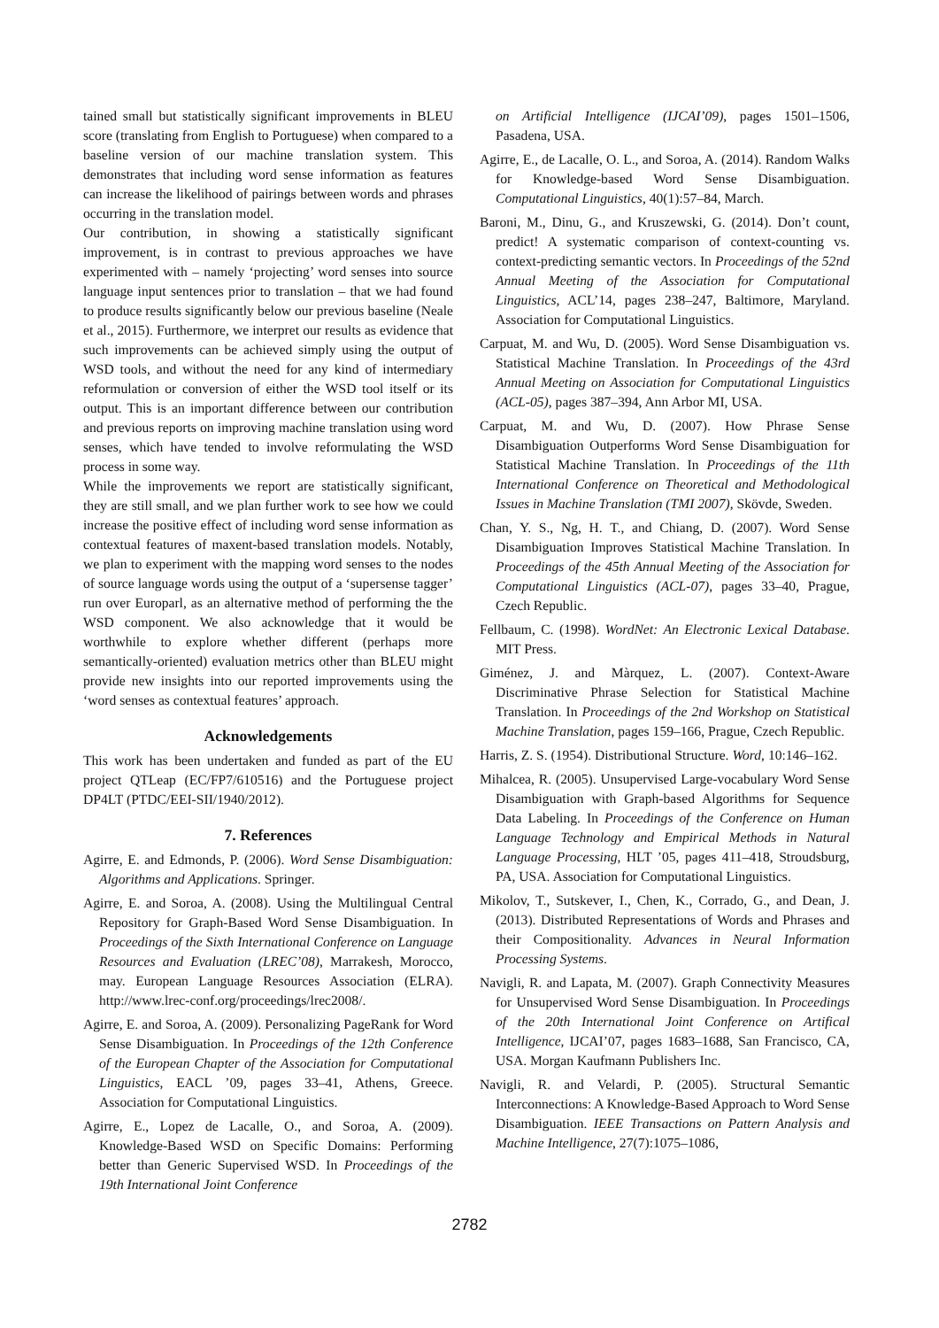tained small but statistically significant improvements in BLEU score (translating from English to Portuguese) when compared to a baseline version of our machine translation system. This demonstrates that including word sense information as features can increase the likelihood of pairings between words and phrases occurring in the translation model.
Our contribution, in showing a statistically significant improvement, is in contrast to previous approaches we have experimented with – namely ‘projecting’ word senses into source language input sentences prior to translation – that we had found to produce results significantly below our previous baseline (Neale et al., 2015). Furthermore, we interpret our results as evidence that such improvements can be achieved simply using the output of WSD tools, and without the need for any kind of intermediary reformulation or conversion of either the WSD tool itself or its output. This is an important difference between our contribution and previous reports on improving machine translation using word senses, which have tended to involve reformulating the WSD process in some way.
While the improvements we report are statistically significant, they are still small, and we plan further work to see how we could increase the positive effect of including word sense information as contextual features of maxent-based translation models. Notably, we plan to experiment with the mapping word senses to the nodes of source language words using the output of a ‘supersense tagger’ run over Europarl, as an alternative method of performing the the WSD component. We also acknowledge that it would be worthwhile to explore whether different (perhaps more semantically-oriented) evaluation metrics other than BLEU might provide new insights into our reported improvements using the ‘word senses as contextual features’ approach.
Acknowledgements
This work has been undertaken and funded as part of the EU project QTLeap (EC/FP7/610516) and the Portuguese project DP4LT (PTDC/EEI-SII/1940/2012).
7. References
Agirre, E. and Edmonds, P. (2006). Word Sense Disambiguation: Algorithms and Applications. Springer.
Agirre, E. and Soroa, A. (2008). Using the Multilingual Central Repository for Graph-Based Word Sense Disambiguation. In Proceedings of the Sixth International Conference on Language Resources and Evaluation (LREC’08), Marrakesh, Morocco, may. European Language Resources Association (ELRA). http://www.lrec-conf.org/proceedings/lrec2008/.
Agirre, E. and Soroa, A. (2009). Personalizing PageRank for Word Sense Disambiguation. In Proceedings of the 12th Conference of the European Chapter of the Association for Computational Linguistics, EACL ’09, pages 33–41, Athens, Greece. Association for Computational Linguistics.
Agirre, E., Lopez de Lacalle, O., and Soroa, A. (2009). Knowledge-Based WSD on Specific Domains: Performing better than Generic Supervised WSD. In Proceedings of the 19th International Joint Conference
on Artificial Intelligence (IJCAI’09), pages 1501–1506, Pasadena, USA.
Agirre, E., de Lacalle, O. L., and Soroa, A. (2014). Random Walks for Knowledge-based Word Sense Disambiguation. Computational Linguistics, 40(1):57–84, March.
Baroni, M., Dinu, G., and Kruszewski, G. (2014). Don’t count, predict! A systematic comparison of context-counting vs. context-predicting semantic vectors. In Proceedings of the 52nd Annual Meeting of the Association for Computational Linguistics, ACL’14, pages 238–247, Baltimore, Maryland. Association for Computational Linguistics.
Carpuat, M. and Wu, D. (2005). Word Sense Disambiguation vs. Statistical Machine Translation. In Proceedings of the 43rd Annual Meeting on Association for Computational Linguistics (ACL-05), pages 387–394, Ann Arbor MI, USA.
Carpuat, M. and Wu, D. (2007). How Phrase Sense Disambiguation Outperforms Word Sense Disambiguation for Statistical Machine Translation. In Proceedings of the 11th International Conference on Theoretical and Methodological Issues in Machine Translation (TMI 2007), Skövde, Sweden.
Chan, Y. S., Ng, H. T., and Chiang, D. (2007). Word Sense Disambiguation Improves Statistical Machine Translation. In Proceedings of the 45th Annual Meeting of the Association for Computational Linguistics (ACL-07), pages 33–40, Prague, Czech Republic.
Fellbaum, C. (1998). WordNet: An Electronic Lexical Database. MIT Press.
Giménez, J. and Màrquez, L. (2007). Context-Aware Discriminative Phrase Selection for Statistical Machine Translation. In Proceedings of the 2nd Workshop on Statistical Machine Translation, pages 159–166, Prague, Czech Republic.
Harris, Z. S. (1954). Distributional Structure. Word, 10:146–162.
Mihalcea, R. (2005). Unsupervised Large-vocabulary Word Sense Disambiguation with Graph-based Algorithms for Sequence Data Labeling. In Proceedings of the Conference on Human Language Technology and Empirical Methods in Natural Language Processing, HLT ’05, pages 411–418, Stroudsburg, PA, USA. Association for Computational Linguistics.
Mikolov, T., Sutskever, I., Chen, K., Corrado, G., and Dean, J. (2013). Distributed Representations of Words and Phrases and their Compositionality. Advances in Neural Information Processing Systems.
Navigli, R. and Lapata, M. (2007). Graph Connectivity Measures for Unsupervised Word Sense Disambiguation. In Proceedings of the 20th International Joint Conference on Artifical Intelligence, IJCAI’07, pages 1683–1688, San Francisco, CA, USA. Morgan Kaufmann Publishers Inc.
Navigli, R. and Velardi, P. (2005). Structural Semantic Interconnections: A Knowledge-Based Approach to Word Sense Disambiguation. IEEE Transactions on Pattern Analysis and Machine Intelligence, 27(7):1075–1086,
2782